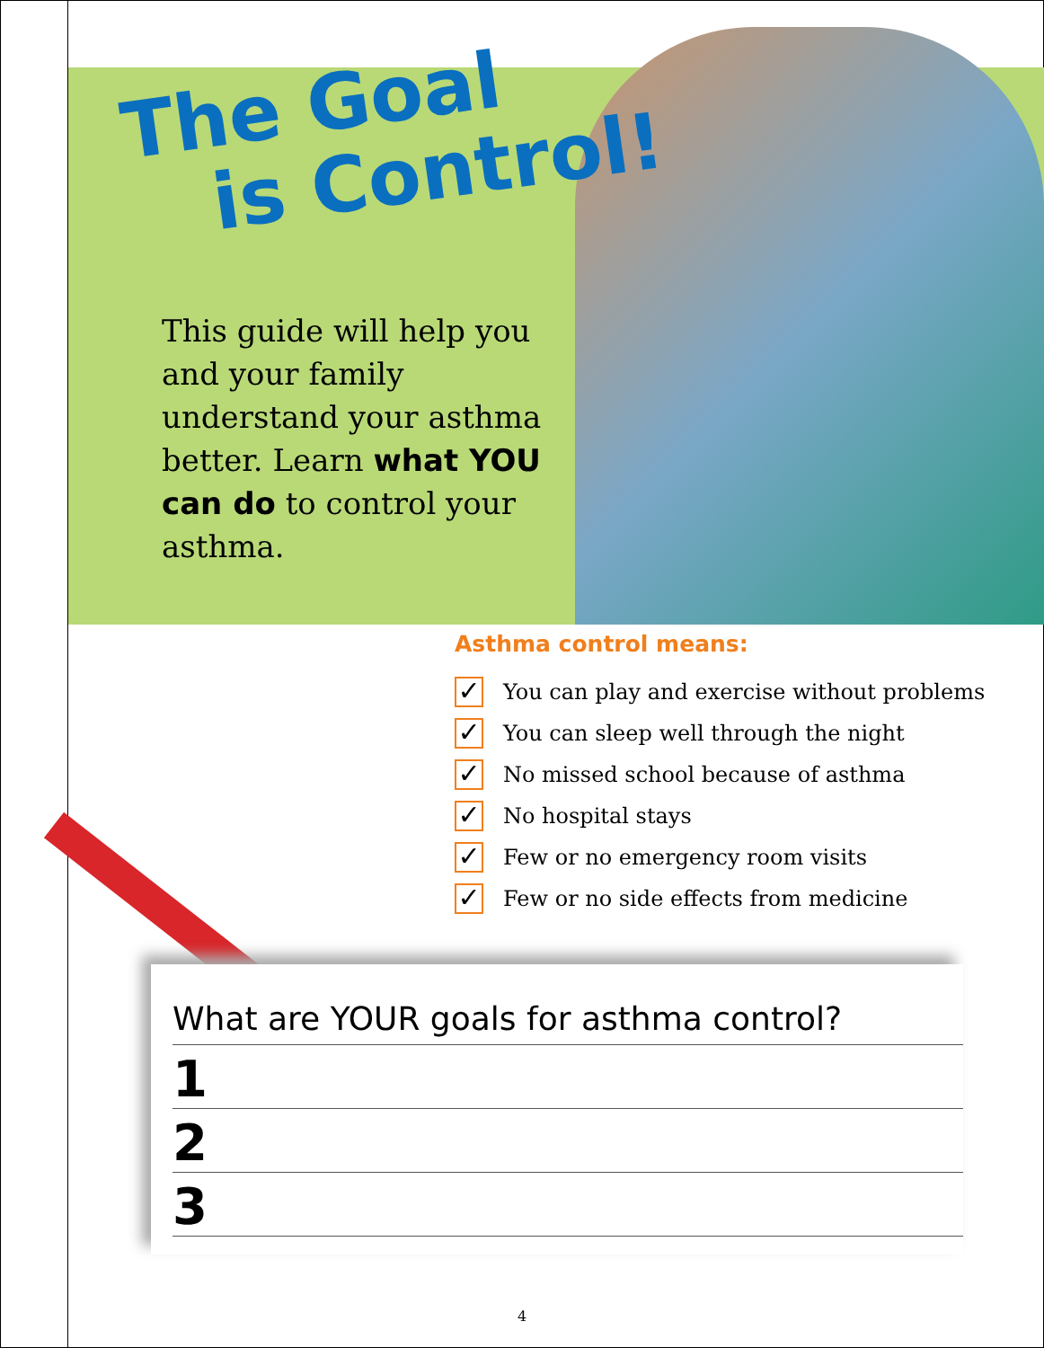The Goal
is Control!
This guide will help you and your family understand your asthma better. Learn what YOU can do to control your asthma.
Asthma control means:
✓ You can play and exercise without problems
✓ You can sleep well through the night
✓ No missed school because of asthma
✓ No hospital stays
✓ Few or no emergency room visits
✓ Few or no side effects from medicine
What are YOUR goals for asthma control?
1
2
3
4